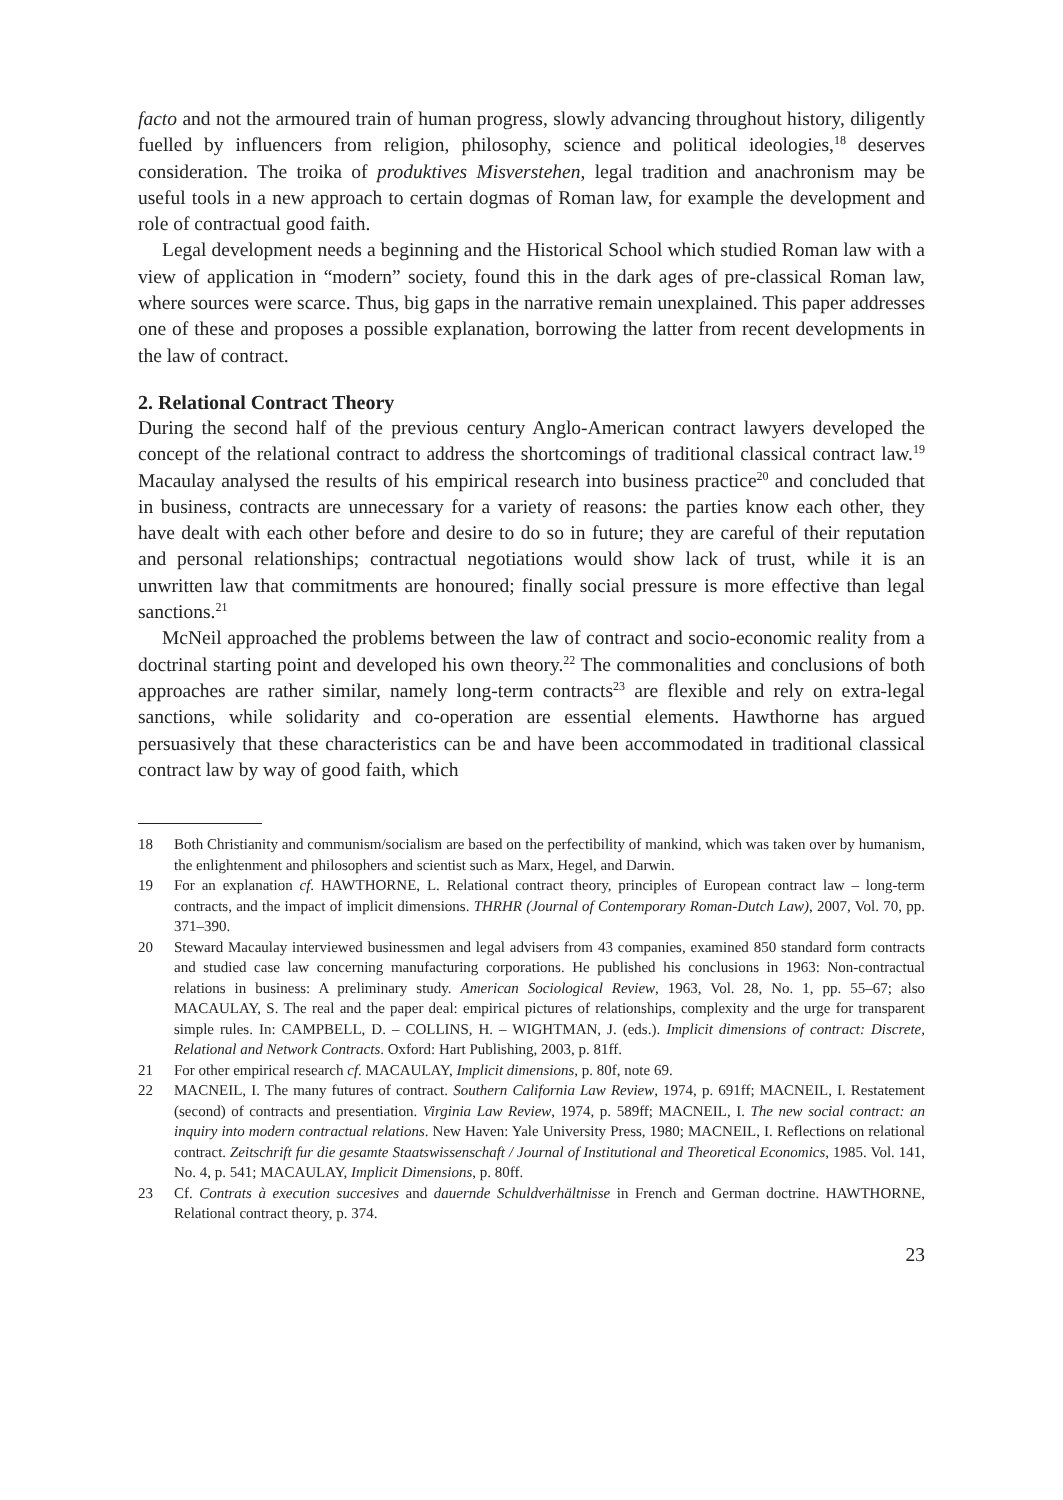facto and not the armoured train of human progress, slowly advancing throughout history, diligently fuelled by influencers from religion, philosophy, science and political ideologies,<sup>18</sup> deserves consideration. The troika of produktives Misverstehen, legal tradition and anachronism may be useful tools in a new approach to certain dogmas of Roman law, for example the development and role of contractual good faith.
Legal development needs a beginning and the Historical School which studied Roman law with a view of application in “modern” society, found this in the dark ages of pre-classical Roman law, where sources were scarce. Thus, big gaps in the narrative remain unexplained. This paper addresses one of these and proposes a possible explanation, borrowing the latter from recent developments in the law of contract.
2. Relational Contract Theory
During the second half of the previous century Anglo-American contract lawyers developed the concept of the relational contract to address the shortcomings of traditional classical contract law.<sup>19</sup> Macaulay analysed the results of his empirical research into business practice<sup>20</sup> and concluded that in business, contracts are unnecessary for a variety of reasons: the parties know each other, they have dealt with each other before and desire to do so in future; they are careful of their reputation and personal relationships; contractual negotiations would show lack of trust, while it is an unwritten law that commitments are honoured; finally social pressure is more effective than legal sanctions.<sup>21</sup>
McNeil approached the problems between the law of contract and socio-economic reality from a doctrinal starting point and developed his own theory.<sup>22</sup> The commonalities and conclusions of both approaches are rather similar, namely long-term contracts<sup>23</sup> are flexible and rely on extra-legal sanctions, while solidarity and co-operation are essential elements. Hawthorne has argued persuasively that these characteristics can be and have been accommodated in traditional classical contract law by way of good faith, which
18 Both Christianity and communism/socialism are based on the perfectibility of mankind, which was taken over by humanism, the enlightenment and philosophers and scientist such as Marx, Hegel, and Darwin.
19 For an explanation cf. HAWTHORNE, L. Relational contract theory, principles of European contract law – long-term contracts, and the impact of implicit dimensions. THRHR (Journal of Contemporary Roman-Dutch Law), 2007, Vol. 70, pp. 371–390.
20 Steward Macaulay interviewed businessmen and legal advisers from 43 companies, examined 850 standard form contracts and studied case law concerning manufacturing corporations. He published his conclusions in 1963: Non-contractual relations in business: A preliminary study. American Sociological Review, 1963, Vol. 28, No. 1, pp. 55–67; also MACAULAY, S. The real and the paper deal: empirical pictures of relationships, complexity and the urge for transparent simple rules. In: CAMPBELL, D. – COLLINS, H. – WIGHTMAN, J. (eds.). Implicit dimensions of contract: Discrete, Relational and Network Contracts. Oxford: Hart Publishing, 2003, p. 81ff.
21 For other empirical research cf. MACAULAY, Implicit dimensions, p. 80f, note 69.
22 MACNEIL, I. The many futures of contract. Southern California Law Review, 1974, p. 691ff; MACNEIL, I. Restatement (second) of contracts and presentiation. Virginia Law Review, 1974, p. 589ff; MACNEIL, I. The new social contract: an inquiry into modern contractual relations. New Haven: Yale University Press, 1980; MACNEIL, I. Reflections on relational contract. Zeitschrift fur die gesamte Staatswissenschaft / Journal of Institutional and Theoretical Economics, 1985. Vol. 141, No. 4, p. 541; MACAULAY, Implicit Dimensions, p. 80ff.
23 Cf. Contrats à execution succesives and dauernde Schuldverhältnisse in French and German doctrine. HAWTHORNE, Relational contract theory, p. 374.
23